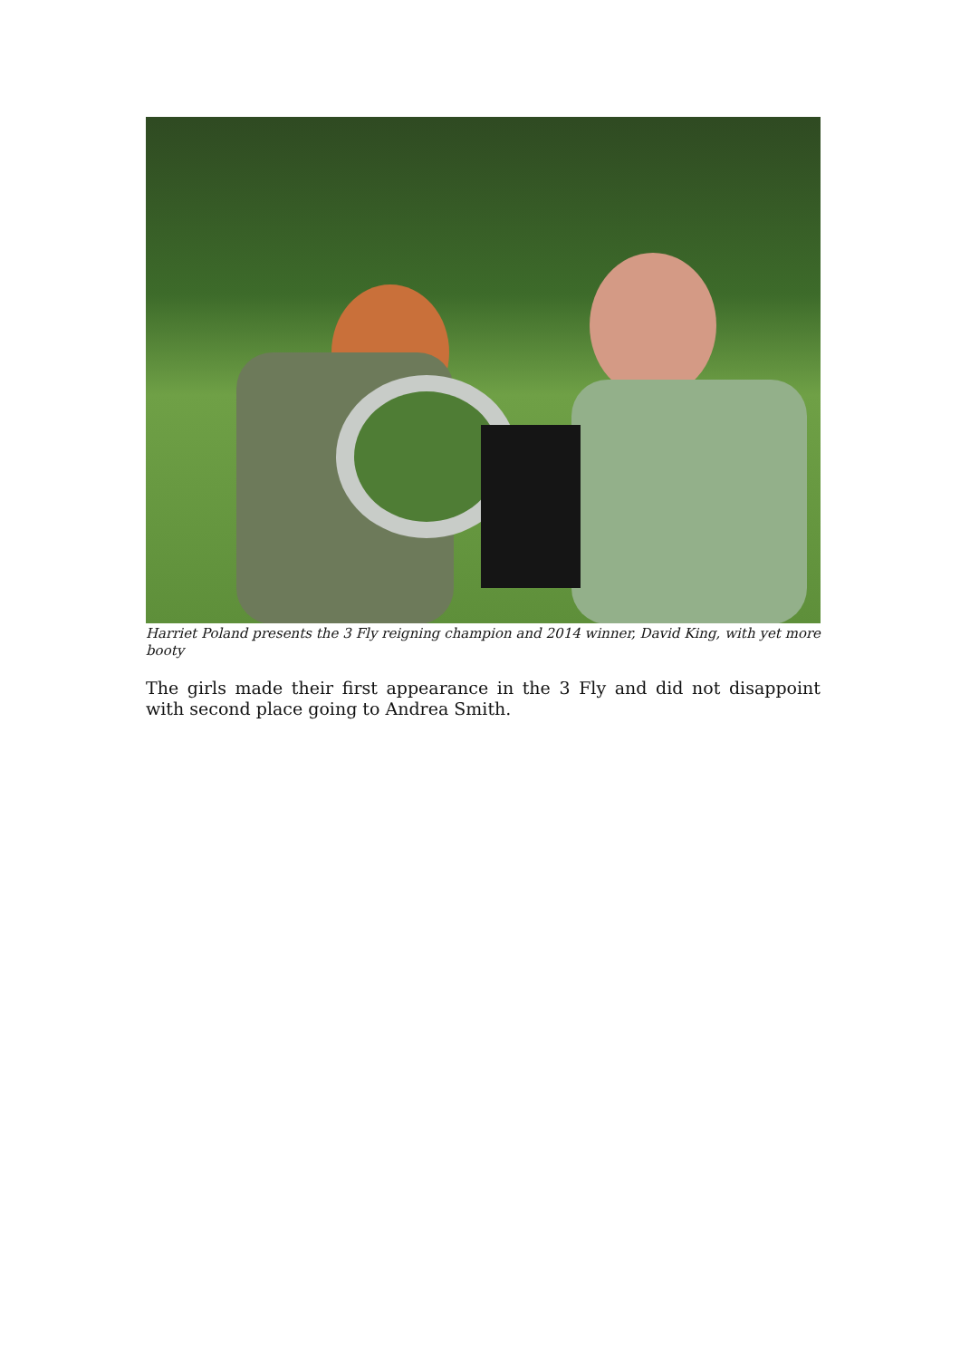Harriet Poland presents the 3 Fly reigning champion and 2014 winner, David King, with yet more booty
The girls made their first appearance in the 3 Fly and did not disappoint with second place going to Andrea Smith.